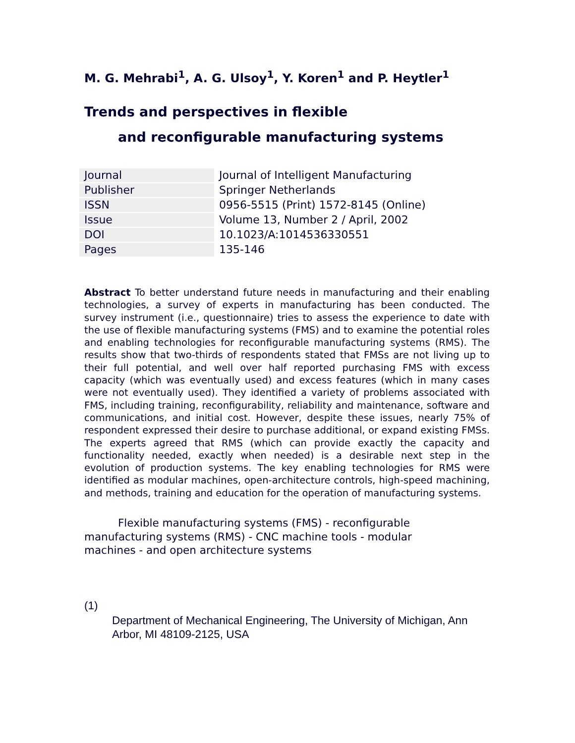M. G. Mehrabi<sup>1</sup>, A. G. Ulsoy<sup>1</sup>, Y. Koren<sup>1</sup> and P. Heytler<sup>1</sup>
Trends and perspectives in flexible
and reconfigurable manufacturing systems
| Journal | Journal of Intelligent Manufacturing |
| Publisher | Springer Netherlands |
| ISSN | 0956-5515 (Print) 1572-8145 (Online) |
| Issue | Volume 13, Number 2 / April, 2002 |
| DOI | 10.1023/A:1014536330551 |
| Pages | 135-146 |
Abstract To better understand future needs in manufacturing and their enabling technologies, a survey of experts in manufacturing has been conducted. The survey instrument (i.e., questionnaire) tries to assess the experience to date with the use of flexible manufacturing systems (FMS) and to examine the potential roles and enabling technologies for reconfigurable manufacturing systems (RMS). The results show that two-thirds of respondents stated that FMSs are not living up to their full potential, and well over half reported purchasing FMS with excess capacity (which was eventually used) and excess features (which in many cases were not eventually used). They identified a variety of problems associated with FMS, including training, reconfigurability, reliability and maintenance, software and communications, and initial cost. However, despite these issues, nearly 75% of respondent expressed their desire to purchase additional, or expand existing FMSs. The experts agreed that RMS (which can provide exactly the capacity and functionality needed, exactly when needed) is a desirable next step in the evolution of production systems. The key enabling technologies for RMS were identified as modular machines, open-architecture controls, high-speed machining, and methods, training and education for the operation of manufacturing systems.
Flexible manufacturing systems (FMS) - reconfigurable manufacturing systems (RMS) - CNC machine tools - modular machines - and open architecture systems
(1)
Department of Mechanical Engineering, The University of Michigan, Ann Arbor, MI 48109-2125, USA